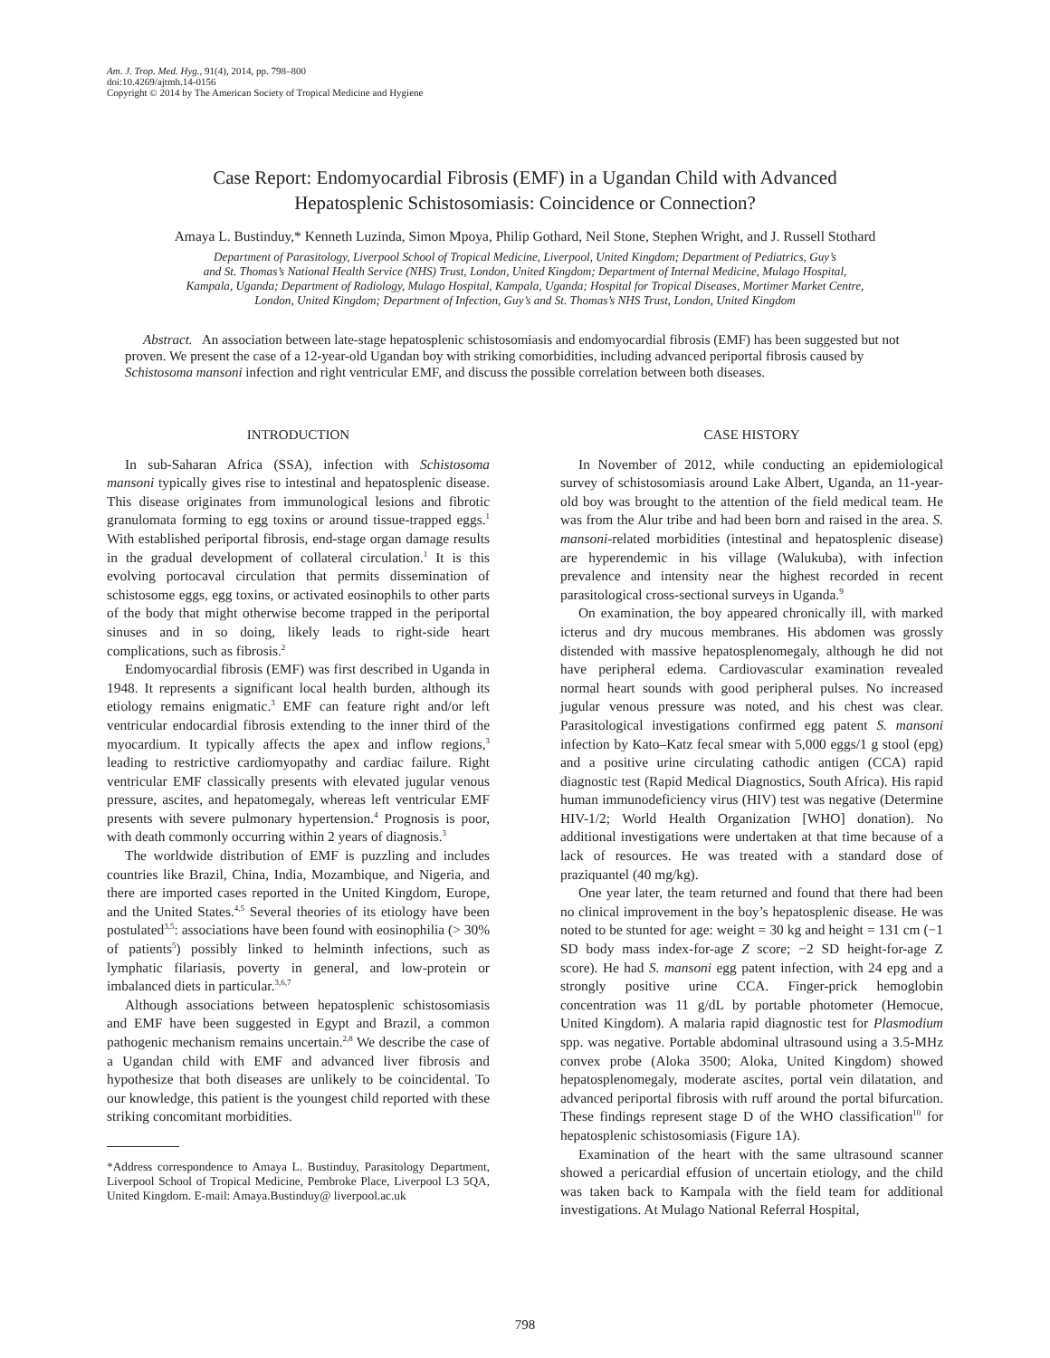Am. J. Trop. Med. Hyg., 91(4), 2014, pp. 798–800
doi:10.4269/ajtmh.14-0156
Copyright © 2014 by The American Society of Tropical Medicine and Hygiene
Case Report: Endomyocardial Fibrosis (EMF) in a Ugandan Child with Advanced
Hepatosplenic Schistosomiasis: Coincidence or Connection?
Amaya L. Bustinduy,* Kenneth Luzinda, Simon Mpoya, Philip Gothard, Neil Stone, Stephen Wright, and J. Russell Stothard
Department of Parasitology, Liverpool School of Tropical Medicine, Liverpool, United Kingdom; Department of Pediatrics, Guy’s
and St. Thomas’s National Health Service (NHS) Trust, London, United Kingdom; Department of Internal Medicine, Mulago Hospital,
Kampala, Uganda; Department of Radiology, Mulago Hospital, Kampala, Uganda; Hospital for Tropical Diseases, Mortimer Market Centre,
London, United Kingdom; Department of Infection, Guy’s and St. Thomas’s NHS Trust, London, United Kingdom
Abstract. An association between late-stage hepatosplenic schistosomiasis and endomyocardial fibrosis (EMF) has been suggested but not proven. We present the case of a 12-year-old Ugandan boy with striking comorbidities, including advanced periportal fibrosis caused by Schistosoma mansoni infection and right ventricular EMF, and discuss the possible correlation between both diseases.
INTRODUCTION
In sub-Saharan Africa (SSA), infection with Schistosoma mansoni typically gives rise to intestinal and hepatosplenic disease. This disease originates from immunological lesions and fibrotic granulomata forming to egg toxins or around tissue-trapped eggs.<sup>1</sup> With established periportal fibrosis, end-stage organ damage results in the gradual development of collateral circulation.<sup>1</sup> It is this evolving portocaval circulation that permits dissemination of schistosome eggs, egg toxins, or activated eosinophils to other parts of the body that might otherwise become trapped in the periportal sinuses and in so doing, likely leads to right-side heart complications, such as fibrosis.<sup>2</sup>
Endomyocardial fibrosis (EMF) was first described in Uganda in 1948. It represents a significant local health burden, although its etiology remains enigmatic.<sup>3</sup> EMF can feature right and/or left ventricular endocardial fibrosis extending to the inner third of the myocardium. It typically affects the apex and inflow regions,<sup>3</sup> leading to restrictive cardiomyopathy and cardiac failure. Right ventricular EMF classically presents with elevated jugular venous pressure, ascites, and hepatomegaly, whereas left ventricular EMF presents with severe pulmonary hypertension.<sup>4</sup> Prognosis is poor, with death commonly occurring within 2 years of diagnosis.<sup>3</sup>
The worldwide distribution of EMF is puzzling and includes countries like Brazil, China, India, Mozambique, and Nigeria, and there are imported cases reported in the United Kingdom, Europe, and the United States.<sup>4,5</sup> Several theories of its etiology have been postulated<sup>3,5</sup>: associations have been found with eosinophilia (> 30% of patients<sup>5</sup>) possibly linked to helminth infections, such as lymphatic filariasis, poverty in general, and low-protein or imbalanced diets in particular.<sup>3,6,7</sup>
Although associations between hepatosplenic schistosomiasis and EMF have been suggested in Egypt and Brazil, a common pathogenic mechanism remains uncertain.<sup>2,8</sup> We describe the case of a Ugandan child with EMF and advanced liver fibrosis and hypothesize that both diseases are unlikely to be coincidental. To our knowledge, this patient is the youngest child reported with these striking concomitant morbidities.
*Address correspondence to Amaya L. Bustinduy, Parasitology Department, Liverpool School of Tropical Medicine, Pembroke Place, Liverpool L3 5QA, United Kingdom. E-mail: Amaya.Bustinduy@ liverpool.ac.uk
CASE HISTORY
In November of 2012, while conducting an epidemiological survey of schistosomiasis around Lake Albert, Uganda, an 11-year-old boy was brought to the attention of the field medical team. He was from the Alur tribe and had been born and raised in the area. S. mansoni-related morbidities (intestinal and hepatosplenic disease) are hyperendemic in his village (Walukuba), with infection prevalence and intensity near the highest recorded in recent parasitological cross-sectional surveys in Uganda.<sup>9</sup>
On examination, the boy appeared chronically ill, with marked icterus and dry mucous membranes. His abdomen was grossly distended with massive hepatosplenomegaly, although he did not have peripheral edema. Cardiovascular examination revealed normal heart sounds with good peripheral pulses. No increased jugular venous pressure was noted, and his chest was clear. Parasitological investigations confirmed egg patent S. mansoni infection by Kato–Katz fecal smear with 5,000 eggs/1 g stool (epg) and a positive urine circulating cathodic antigen (CCA) rapid diagnostic test (Rapid Medical Diagnostics, South Africa). His rapid human immunodeficiency virus (HIV) test was negative (Determine HIV-1/2; World Health Organization [WHO] donation). No additional investigations were undertaken at that time because of a lack of resources. He was treated with a standard dose of praziquantel (40 mg/kg).
One year later, the team returned and found that there had been no clinical improvement in the boy’s hepatosplenic disease. He was noted to be stunted for age: weight = 30 kg and height = 131 cm (−1 SD body mass index-for-age Z score; −2 SD height-for-age Z score). He had S. mansoni egg patent infection, with 24 epg and a strongly positive urine CCA. Finger-prick hemoglobin concentration was 11 g/dL by portable photometer (Hemocue, United Kingdom). A malaria rapid diagnostic test for Plasmodium spp. was negative. Portable abdominal ultrasound using a 3.5-MHz convex probe (Aloka 3500; Aloka, United Kingdom) showed hepatosplenomegaly, moderate ascites, portal vein dilatation, and advanced periportal fibrosis with ruff around the portal bifurcation. These findings represent stage D of the WHO classification<sup>10</sup> for hepatosplenic schistosomiasis (Figure 1A).
Examination of the heart with the same ultrasound scanner showed a pericardial effusion of uncertain etiology, and the child was taken back to Kampala with the field team for additional investigations. At Mulago National Referral Hospital,
798